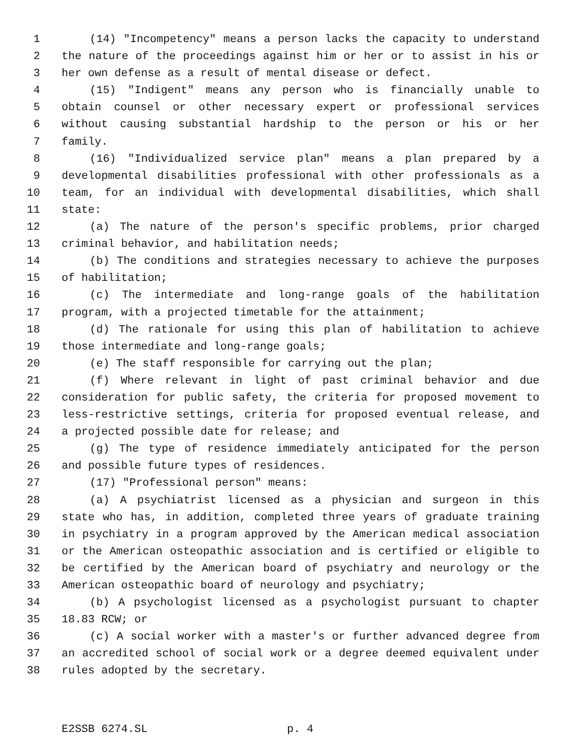1 (14) "Incompetency" means a person lacks the capacity to understand
2 the nature of the proceedings against him or her or to assist in his or
3 her own defense as a result of mental disease or defect.
4 (15) "Indigent" means any person who is financially unable to
5 obtain counsel or other necessary expert or professional services
6 without causing substantial hardship to the person or his or her
7 family.
8 (16) "Individualized service plan" means a plan prepared by a
9 developmental disabilities professional with other professionals as a
10 team, for an individual with developmental disabilities, which shall
11 state:
12 (a) The nature of the person's specific problems, prior charged
13 criminal behavior, and habilitation needs;
14 (b) The conditions and strategies necessary to achieve the purposes
15 of habilitation;
16 (c) The intermediate and long-range goals of the habilitation
17 program, with a projected timetable for the attainment;
18 (d) The rationale for using this plan of habilitation to achieve
19 those intermediate and long-range goals;
20 (e) The staff responsible for carrying out the plan;
21 (f) Where relevant in light of past criminal behavior and due
22 consideration for public safety, the criteria for proposed movement to
23 less-restrictive settings, criteria for proposed eventual release, and
24 a projected possible date for release; and
25 (g) The type of residence immediately anticipated for the person
26 and possible future types of residences.
27 (17) "Professional person" means:
28 (a) A psychiatrist licensed as a physician and surgeon in this
29 state who has, in addition, completed three years of graduate training
30 in psychiatry in a program approved by the American medical association
31 or the American osteopathic association and is certified or eligible to
32 be certified by the American board of psychiatry and neurology or the
33 American osteopathic board of neurology and psychiatry;
34 (b) A psychologist licensed as a psychologist pursuant to chapter
35 18.83 RCW; or
36 (c) A social worker with a master's or further advanced degree from
37 an accredited school of social work or a degree deemed equivalent under
38 rules adopted by the secretary.
E2SSB 6274.SL p. 4